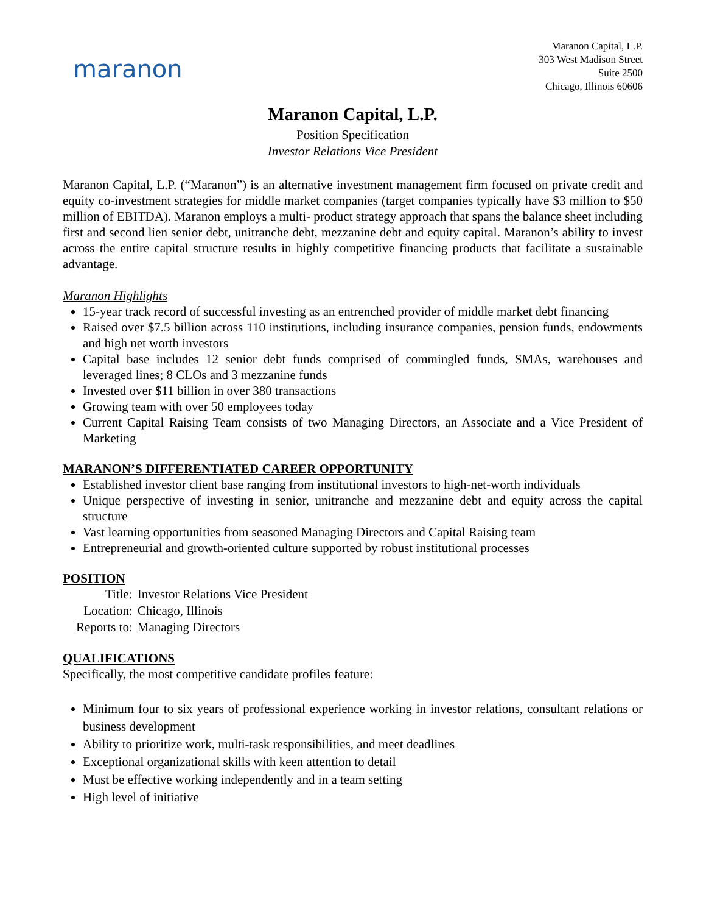maranon
Maranon Capital, L.P.
303 West Madison Street
Suite 2500
Chicago, Illinois 60606
Maranon Capital, L.P.
Position Specification
Investor Relations Vice President
Maranon Capital, L.P. (“Maranon”) is an alternative investment management firm focused on private credit and equity co-investment strategies for middle market companies (target companies typically have $3 million to $50 million of EBITDA). Maranon employs a multi- product strategy approach that spans the balance sheet including first and second lien senior debt, unitranche debt, mezzanine debt and equity capital. Maranon’s ability to invest across the entire capital structure results in highly competitive financing products that facilitate a sustainable advantage.
Maranon Highlights
15-year track record of successful investing as an entrenched provider of middle market debt financing
Raised over $7.5 billion across 110 institutions, including insurance companies, pension funds, endowments and high net worth investors
Capital base includes 12 senior debt funds comprised of commingled funds, SMAs, warehouses and leveraged lines; 8 CLOs and 3 mezzanine funds
Invested over $11 billion in over 380 transactions
Growing team with over 50 employees today
Current Capital Raising Team consists of two Managing Directors, an Associate and a Vice President of Marketing
MARANON’S DIFFERENTIATED CAREER OPPORTUNITY
Established investor client base ranging from institutional investors to high-net-worth individuals
Unique perspective of investing in senior, unitranche and mezzanine debt and equity across the capital structure
Vast learning opportunities from seasoned Managing Directors and Capital Raising team
Entrepreneurial and growth-oriented culture supported by robust institutional processes
POSITION
| Title: | Investor Relations Vice President |
| Location: | Chicago, Illinois |
| Reports to: | Managing Directors |
QUALIFICATIONS
Specifically, the most competitive candidate profiles feature:
Minimum four to six years of professional experience working in investor relations, consultant relations or business development
Ability to prioritize work, multi-task responsibilities, and meet deadlines
Exceptional organizational skills with keen attention to detail
Must be effective working independently and in a team setting
High level of initiative